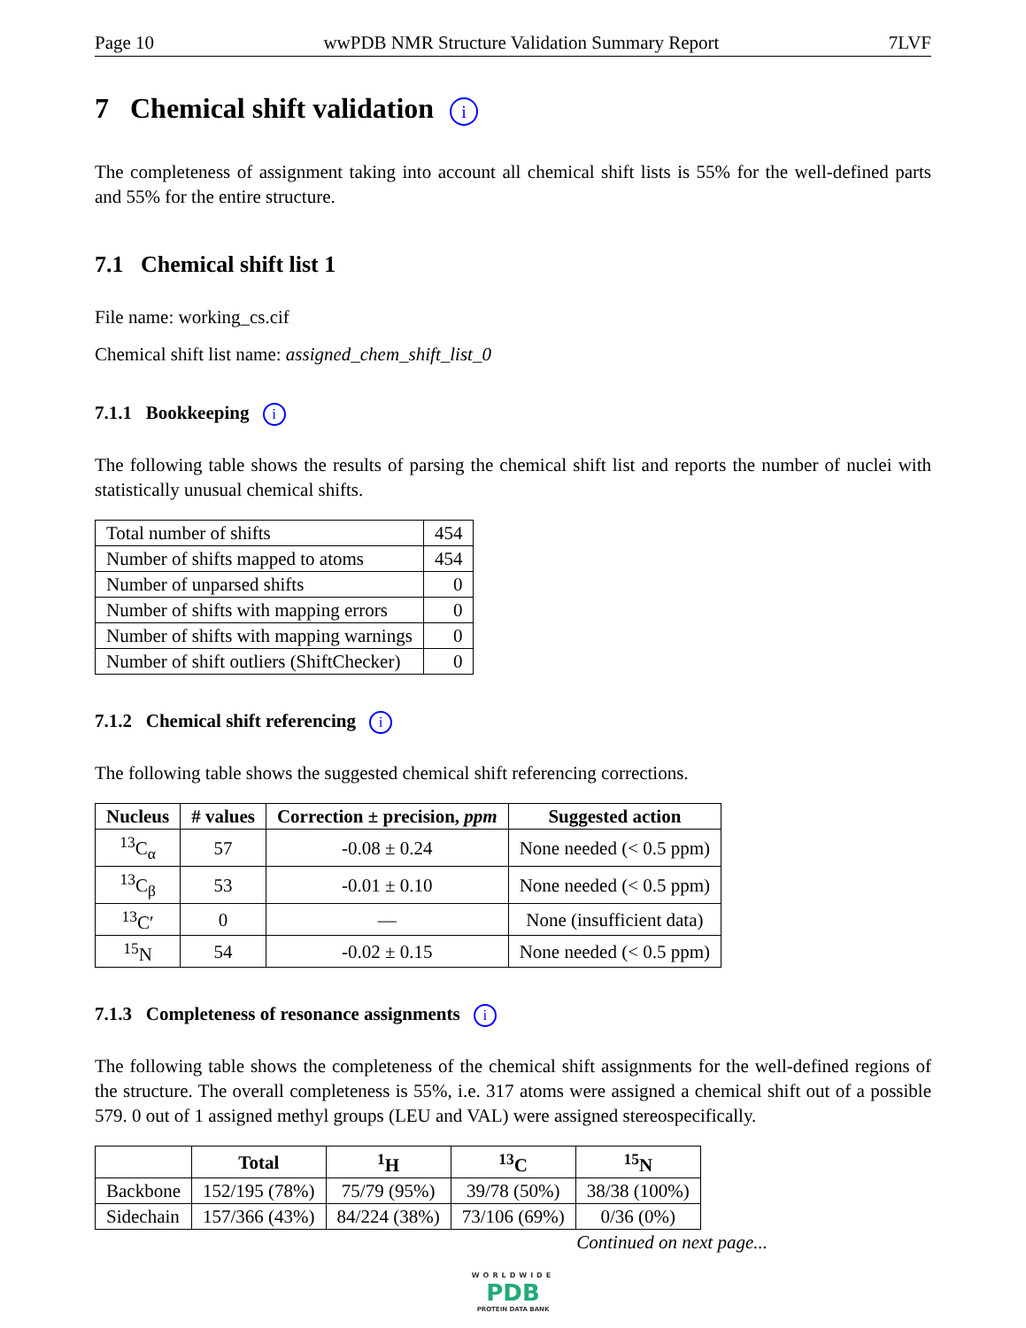Page 10 wwPDB NMR Structure Validation Summary Report 7LVF
7 Chemical shift validation i
The completeness of assignment taking into account all chemical shift lists is 55% for the well-defined parts and 55% for the entire structure.
7.1 Chemical shift list 1
File name: working_cs.cif
Chemical shift list name: assigned_chem_shift_list_0
7.1.1 Bookkeeping i
The following table shows the results of parsing the chemical shift list and reports the number of nuclei with statistically unusual chemical shifts.
| Total number of shifts | 454 |
| Number of shifts mapped to atoms | 454 |
| Number of unparsed shifts | 0 |
| Number of shifts with mapping errors | 0 |
| Number of shifts with mapping warnings | 0 |
| Number of shift outliers (ShiftChecker) | 0 |
7.1.2 Chemical shift referencing i
The following table shows the suggested chemical shift referencing corrections.
| Nucleus | # values | Correction ± precision, ppm | Suggested action |
| --- | --- | --- | --- |
| <sup>13</sup>C<sub>α</sub> | 57 | -0.08 ± 0.24 | None needed (< 0.5 ppm) |
| <sup>13</sup>C<sub>β</sub> | 53 | -0.01 ± 0.10 | None needed (< 0.5 ppm) |
| <sup>13</sup>C′ | 0 | — | None (insufficient data) |
| <sup>15</sup>N | 54 | -0.02 ± 0.15 | None needed (< 0.5 ppm) |
7.1.3 Completeness of resonance assignments i
The following table shows the completeness of the chemical shift assignments for the well-defined regions of the structure. The overall completeness is 55%, i.e. 317 atoms were assigned a chemical shift out of a possible 579. 0 out of 1 assigned methyl groups (LEU and VAL) were assigned stereospecifically.
| | Total | <sup>1</sup>H | <sup>13</sup>C | <sup>15</sup>N |
| --- | --- | --- | --- | --- |
| Backbone | 152/195 (78%) | 75/79 (95%) | 39/78 (50%) | 38/38 (100%) |
| Sidechain | 157/366 (43%) | 84/224 (38%) | 73/106 (69%) | 0/36 (0%) |
Continued on next page...
WORLDWIDE
PDB
PROTEIN DATA BANK